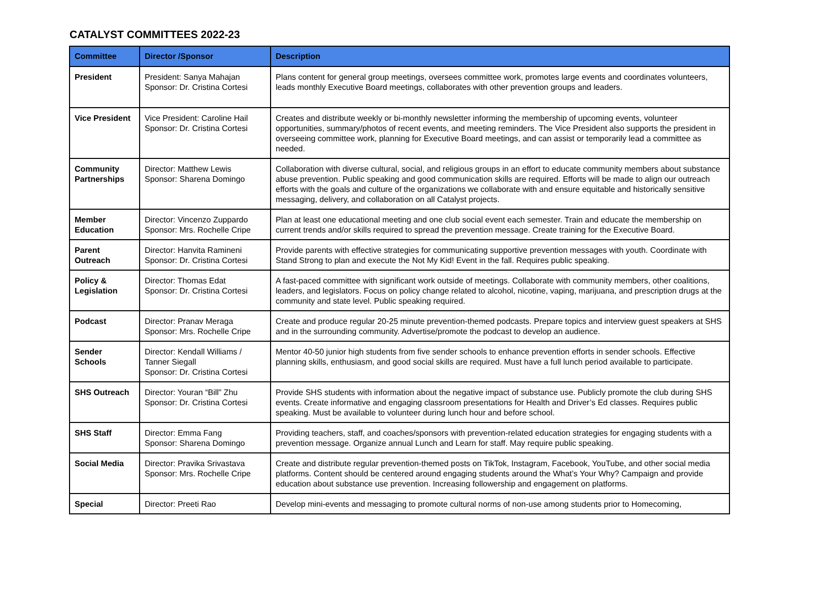CATALYST COMMITTEES 2022-23
| Committee | Director /Sponsor | Description |
| --- | --- | --- |
| President | President: Sanya Mahajan Sponsor: Dr. Cristina Cortesi | Plans content for general group meetings, oversees committee work, promotes large events and coordinates volunteers, leads monthly Executive Board meetings, collaborates with other prevention groups and leaders. |
| Vice President | Vice President: Caroline Hail Sponsor: Dr. Cristina Cortesi | Creates and distribute weekly or bi-monthly newsletter informing the membership of upcoming events, volunteer opportunities, summary/photos of recent events, and meeting reminders. The Vice President also supports the president in overseeing committee work, planning for Executive Board meetings, and can assist or temporarily lead a committee as needed. |
| Community Partnerships | Director: Matthew Lewis Sponsor: Sharena Domingo | Collaboration with diverse cultural, social, and religious groups in an effort to educate community members about substance abuse prevention. Public speaking and good communication skills are required. Efforts will be made to align our outreach efforts with the goals and culture of the organizations we collaborate with and ensure equitable and historically sensitive messaging, delivery, and collaboration on all Catalyst projects. |
| Member Education | Director: Vincenzo Zuppardo Sponsor: Mrs. Rochelle Cripe | Plan at least one educational meeting and one club social event each semester. Train and educate the membership on current trends and/or skills required to spread the prevention message. Create training for the Executive Board. |
| Parent Outreach | Director: Hanvita Ramineni Sponsor: Dr. Cristina Cortesi | Provide parents with effective strategies for communicating supportive prevention messages with youth. Coordinate with Stand Strong to plan and execute the Not My Kid! Event in the fall. Requires public speaking. |
| Policy & Legislation | Director: Thomas Edat Sponsor: Dr. Cristina Cortesi | A fast-paced committee with significant work outside of meetings. Collaborate with community members, other coalitions, leaders, and legislators. Focus on policy change related to alcohol, nicotine, vaping, marijuana, and prescription drugs at the community and state level. Public speaking required. |
| Podcast | Director: Pranav Meraga Sponsor: Mrs. Rochelle Cripe | Create and produce regular 20-25 minute prevention-themed podcasts. Prepare topics and interview guest speakers at SHS and in the surrounding community. Advertise/promote the podcast to develop an audience. |
| Sender Schools | Director: Kendall Williams / Tanner Siegall Sponsor: Dr. Cristina Cortesi | Mentor 40-50 junior high students from five sender schools to enhance prevention efforts in sender schools. Effective planning skills, enthusiasm, and good social skills are required. Must have a full lunch period available to participate. |
| SHS Outreach | Director: Youran “Bill” Zhu Sponsor: Dr. Cristina Cortesi | Provide SHS students with information about the negative impact of substance use. Publicly promote the club during SHS events. Create informative and engaging classroom presentations for Health and Driver’s Ed classes. Requires public speaking. Must be available to volunteer during lunch hour and before school. |
| SHS Staff | Director: Emma Fang Sponsor: Sharena Domingo | Providing teachers, staff, and coaches/sponsors with prevention-related education strategies for engaging students with a prevention message. Organize annual Lunch and Learn for staff. May require public speaking. |
| Social Media | Director: Pravika Srivastava Sponsor: Mrs. Rochelle Cripe | Create and distribute regular prevention-themed posts on TikTok, Instagram, Facebook, YouTube, and other social media platforms. Content should be centered around engaging students around the What’s Your Why? Campaign and provide education about substance use prevention. Increasing followership and engagement on platforms. |
| Special | Director: Preeti Rao | Develop mini-events and messaging to promote cultural norms of non-use among students prior to Homecoming, |